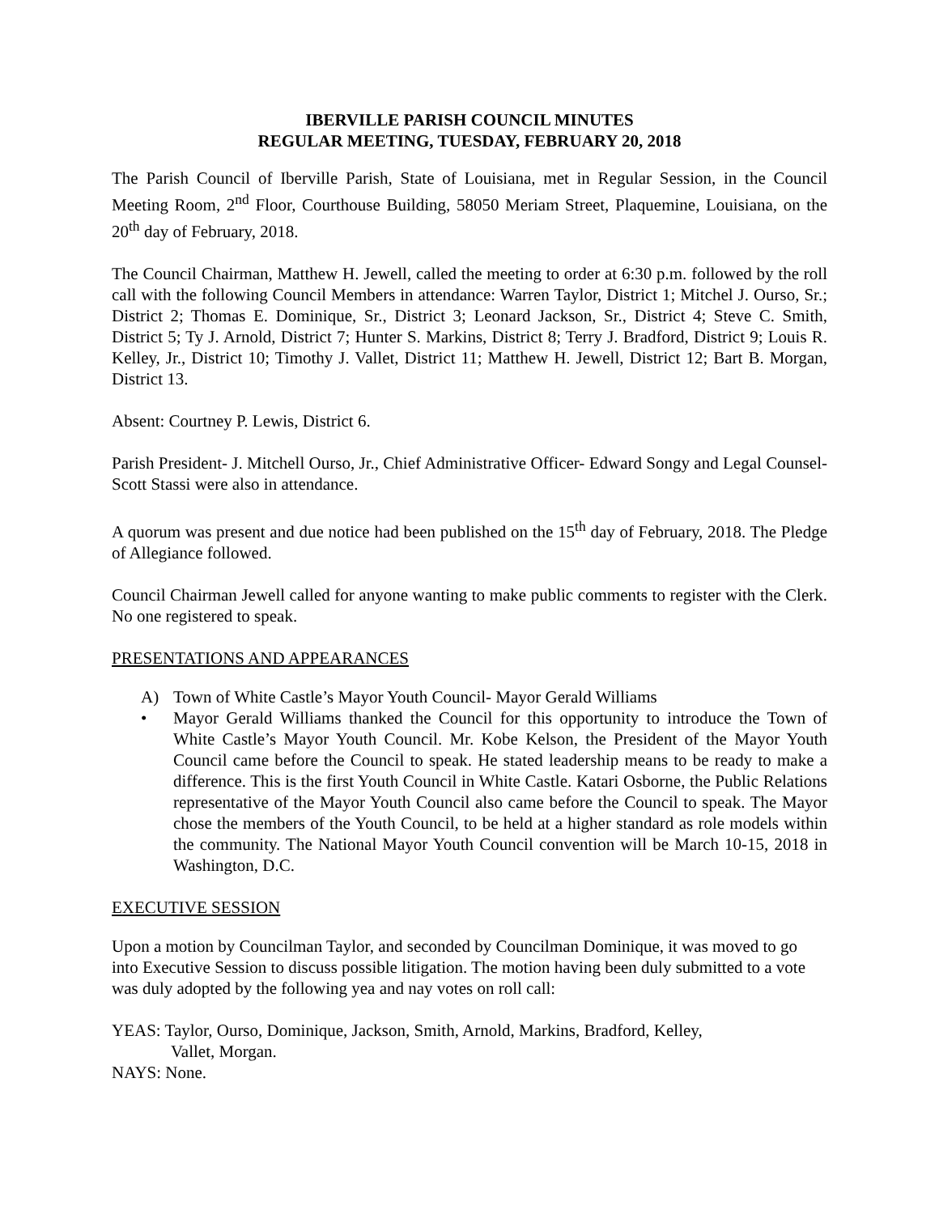IBERVILLE PARISH COUNCIL MINUTES
REGULAR MEETING, TUESDAY, FEBRUARY 20, 2018
The Parish Council of Iberville Parish, State of Louisiana, met in Regular Session, in the Council Meeting Room, 2<sup>nd</sup> Floor, Courthouse Building, 58050 Meriam Street, Plaquemine, Louisiana, on the 20<sup>th</sup> day of February, 2018.
The Council Chairman, Matthew H. Jewell, called the meeting to order at 6:30 p.m. followed by the roll call with the following Council Members in attendance: Warren Taylor, District 1; Mitchel J. Ourso, Sr.; District 2; Thomas E. Dominique, Sr., District 3; Leonard Jackson, Sr., District 4; Steve C. Smith, District 5; Ty J. Arnold, District 7; Hunter S. Markins, District 8; Terry J. Bradford, District 9; Louis R. Kelley, Jr., District 10; Timothy J. Vallet, District 11; Matthew H. Jewell, District 12; Bart B. Morgan, District 13.
Absent: Courtney P. Lewis, District 6.
Parish President- J. Mitchell Ourso, Jr., Chief Administrative Officer- Edward Songy and Legal Counsel- Scott Stassi were also in attendance.
A quorum was present and due notice had been published on the 15<sup>th</sup> day of February, 2018. The Pledge of Allegiance followed.
Council Chairman Jewell called for anyone wanting to make public comments to register with the Clerk. No one registered to speak.
PRESENTATIONS AND APPEARANCES
A) Town of White Castle’s Mayor Youth Council- Mayor Gerald Williams
• Mayor Gerald Williams thanked the Council for this opportunity to introduce the Town of White Castle’s Mayor Youth Council. Mr. Kobe Kelson, the President of the Mayor Youth Council came before the Council to speak. He stated leadership means to be ready to make a difference. This is the first Youth Council in White Castle. Katari Osborne, the Public Relations representative of the Mayor Youth Council also came before the Council to speak. The Mayor chose the members of the Youth Council, to be held at a higher standard as role models within the community. The National Mayor Youth Council convention will be March 10-15, 2018 in Washington, D.C.
EXECUTIVE SESSION
Upon a motion by Councilman Taylor, and seconded by Councilman Dominique, it was moved to go into Executive Session to discuss possible litigation. The motion having been duly submitted to a vote was duly adopted by the following yea and nay votes on roll call:
YEAS: Taylor, Ourso, Dominique, Jackson, Smith, Arnold, Markins, Bradford, Kelley,
Vallet, Morgan.
NAYS: None.